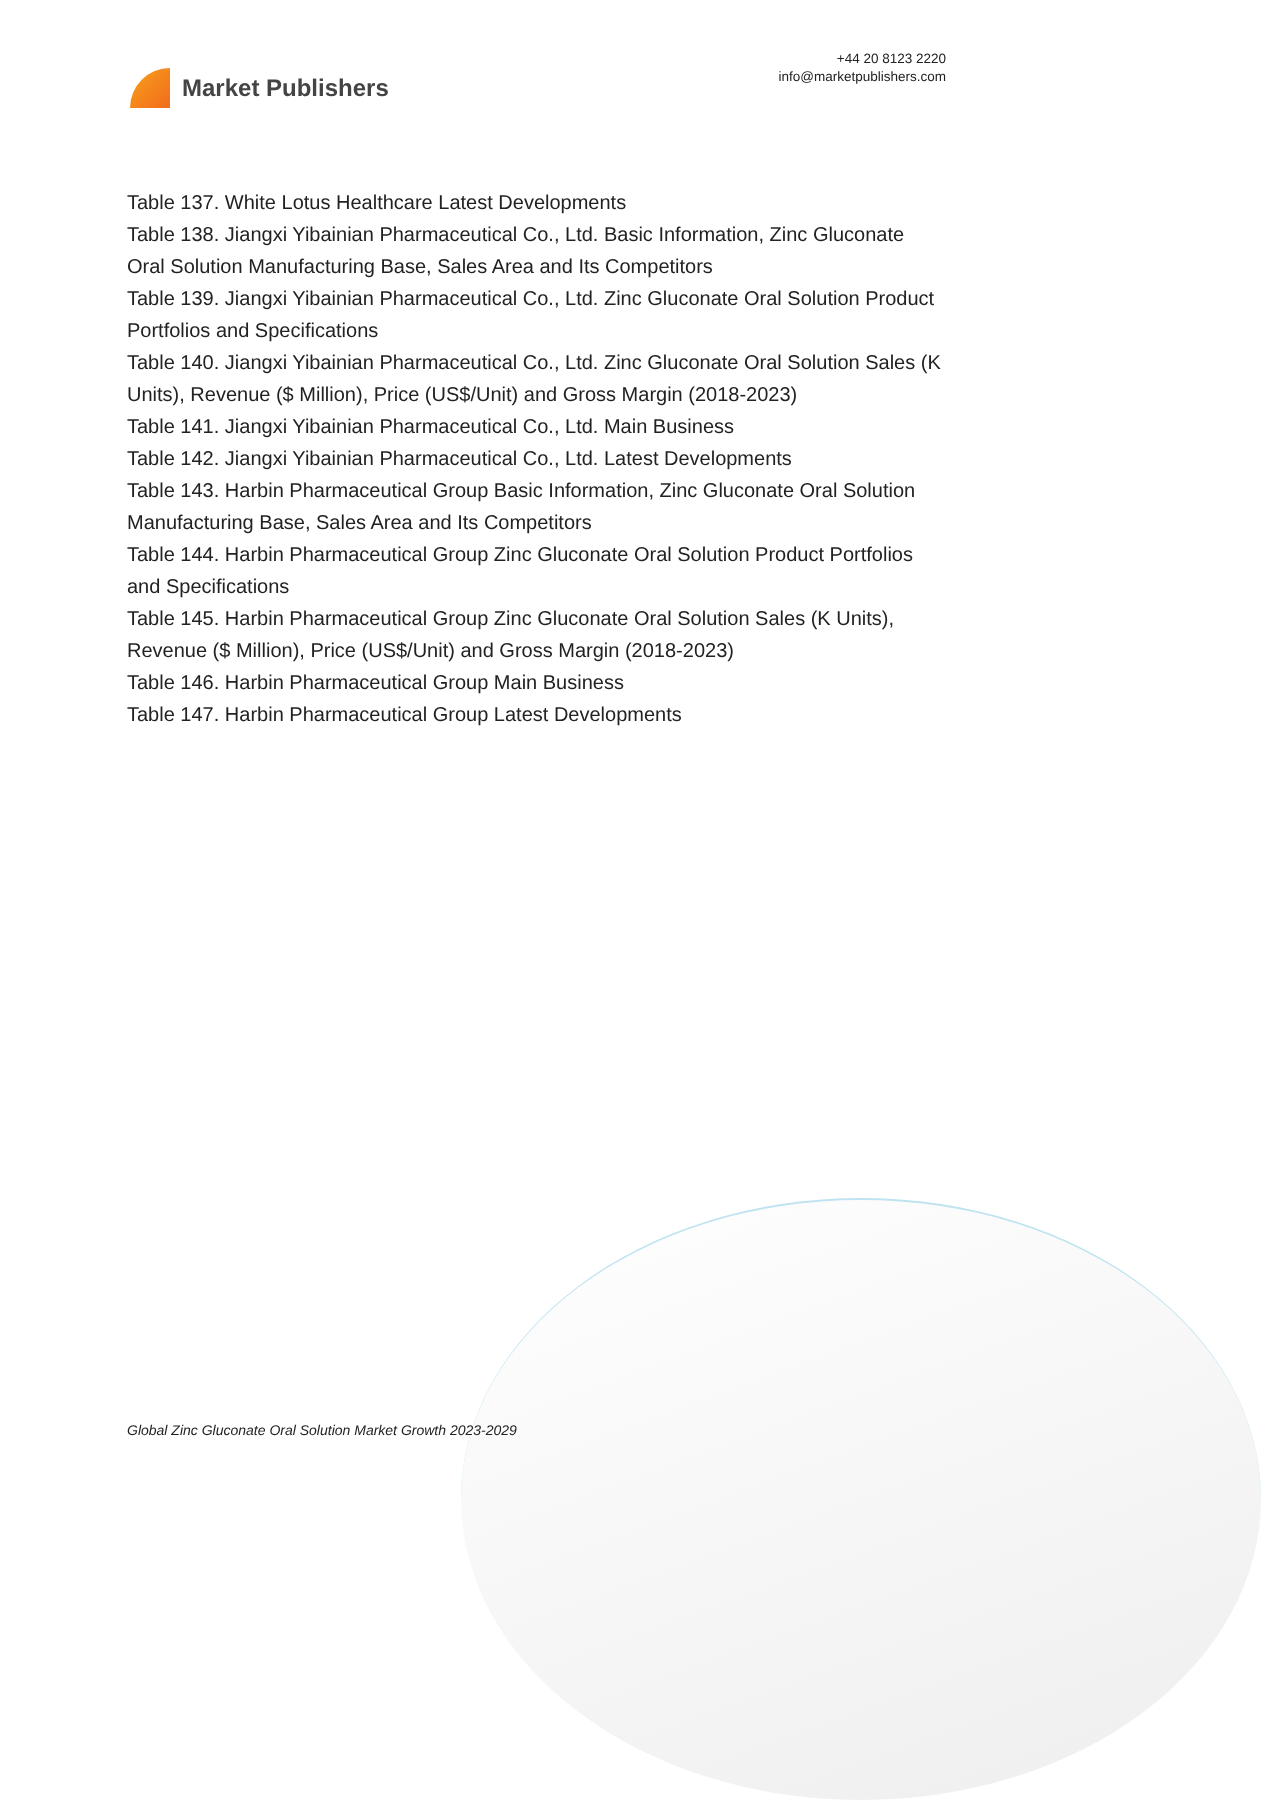Market Publishers
+44 20 8123 2220
info@marketpublishers.com
Table 137. White Lotus Healthcare Latest Developments
Table 138. Jiangxi Yibainian Pharmaceutical Co., Ltd. Basic Information, Zinc Gluconate Oral Solution Manufacturing Base, Sales Area and Its Competitors
Table 139. Jiangxi Yibainian Pharmaceutical Co., Ltd. Zinc Gluconate Oral Solution Product Portfolios and Specifications
Table 140. Jiangxi Yibainian Pharmaceutical Co., Ltd. Zinc Gluconate Oral Solution Sales (K Units), Revenue ($ Million), Price (US$/Unit) and Gross Margin (2018-2023)
Table 141. Jiangxi Yibainian Pharmaceutical Co., Ltd. Main Business
Table 142. Jiangxi Yibainian Pharmaceutical Co., Ltd. Latest Developments
Table 143. Harbin Pharmaceutical Group Basic Information, Zinc Gluconate Oral Solution Manufacturing Base, Sales Area and Its Competitors
Table 144. Harbin Pharmaceutical Group Zinc Gluconate Oral Solution Product Portfolios and Specifications
Table 145. Harbin Pharmaceutical Group Zinc Gluconate Oral Solution Sales (K Units), Revenue ($ Million), Price (US$/Unit) and Gross Margin (2018-2023)
Table 146. Harbin Pharmaceutical Group Main Business
Table 147. Harbin Pharmaceutical Group Latest Developments
Global Zinc Gluconate Oral Solution Market Growth 2023-2029